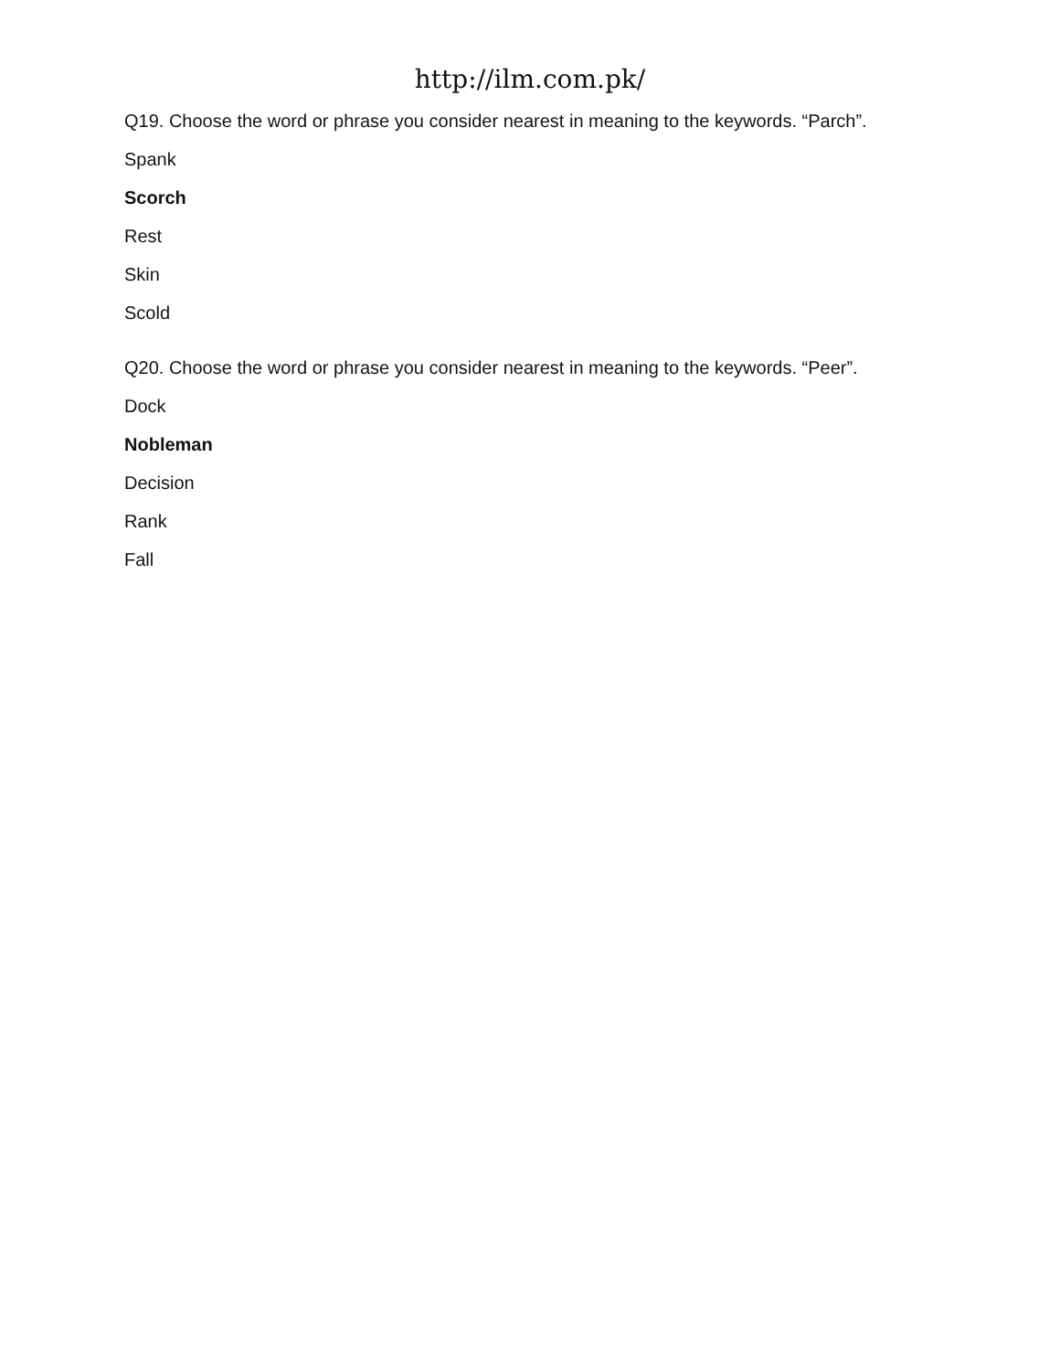http://ilm.com.pk/
Q19. Choose the word or phrase you consider nearest in meaning to the keywords. “Parch”.
Spank
Scorch
Rest
Skin
Scold
Q20. Choose the word or phrase you consider nearest in meaning to the keywords. “Peer”.
Dock
Nobleman
Decision
Rank
Fall